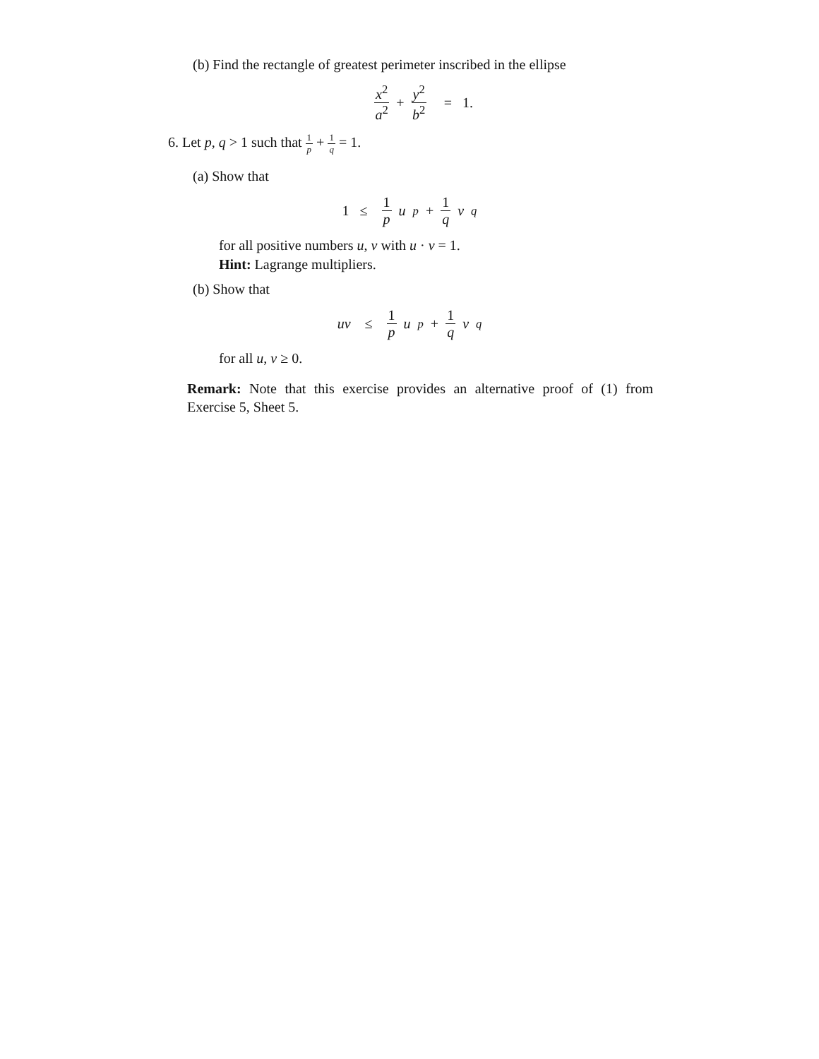(b) Find the rectangle of greatest perimeter inscribed in the ellipse
x<sup>2</sup> a<sup>2</sup> + y<sup>2</sup> b<sup>2</sup> = 1.
6. Let p, q > 1 such that 1 p + 1 q = 1.
(a) Show that
1 ≤ 1 p u<sup>p</sup> + 1 q v<sup>q</sup>
for all positive numbers u, v with u · v = 1.
Hint: Lagrange multipliers.
(b) Show that
uv ≤ 1 p u<sup>p</sup> + 1 q v<sup>q</sup>
for all u, v ≥ 0.
Remark: Note that this exercise provides an alternative proof of (1) from Exercise 5, Sheet 5.